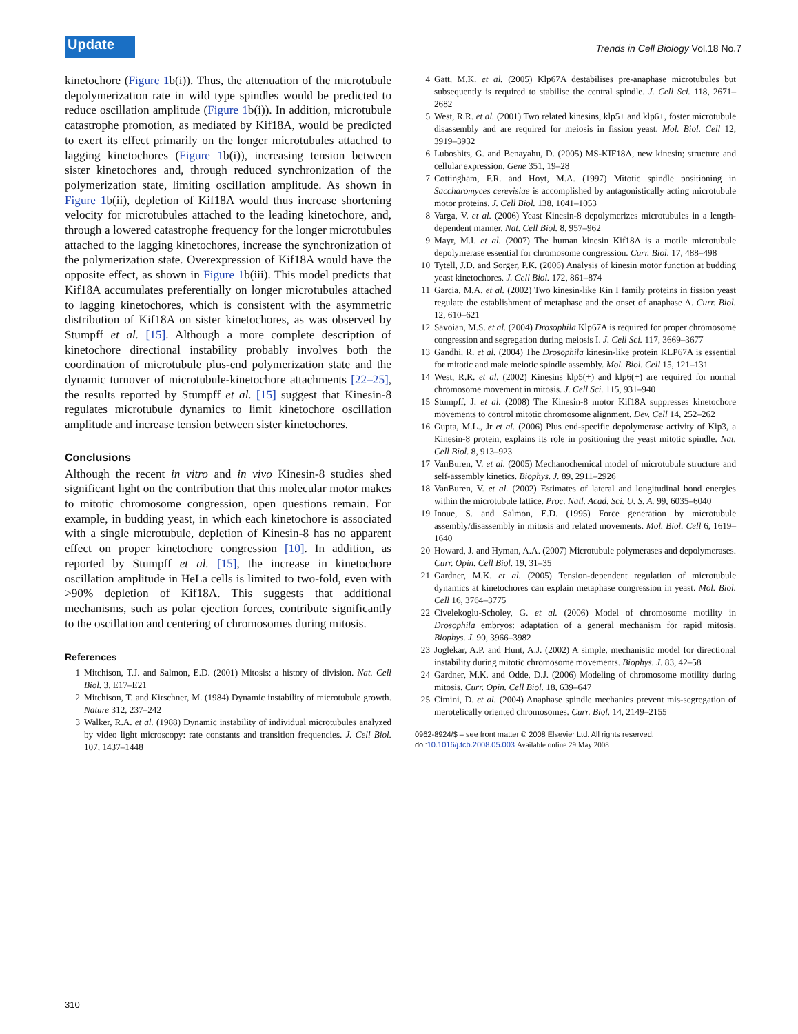Update
Trends in Cell Biology Vol.18 No.7
kinetochore (Figure 1b(i)). Thus, the attenuation of the microtubule depolymerization rate in wild type spindles would be predicted to reduce oscillation amplitude (Figure 1b(i)). In addition, microtubule catastrophe promotion, as mediated by Kif18A, would be predicted to exert its effect primarily on the longer microtubules attached to lagging kinetochores (Figure 1b(i)), increasing tension between sister kinetochores and, through reduced synchronization of the polymerization state, limiting oscillation amplitude. As shown in Figure 1b(ii), depletion of Kif18A would thus increase shortening velocity for microtubules attached to the leading kinetochore, and, through a lowered catastrophe frequency for the longer microtubules attached to the lagging kinetochores, increase the synchronization of the polymerization state. Overexpression of Kif18A would have the opposite effect, as shown in Figure 1b(iii). This model predicts that Kif18A accumulates preferentially on longer microtubules attached to lagging kinetochores, which is consistent with the asymmetric distribution of Kif18A on sister kinetochores, as was observed by Stumpff et al. [15]. Although a more complete description of kinetochore directional instability probably involves both the coordination of microtubule plus-end polymerization state and the dynamic turnover of microtubule-kinetochore attachments [22–25], the results reported by Stumpff et al. [15] suggest that Kinesin-8 regulates microtubule dynamics to limit kinetochore oscillation amplitude and increase tension between sister kinetochores.
Conclusions
Although the recent in vitro and in vivo Kinesin-8 studies shed significant light on the contribution that this molecular motor makes to mitotic chromosome congression, open questions remain. For example, in budding yeast, in which each kinetochore is associated with a single microtubule, depletion of Kinesin-8 has no apparent effect on proper kinetochore congression [10]. In addition, as reported by Stumpff et al. [15], the increase in kinetochore oscillation amplitude in HeLa cells is limited to two-fold, even with >90% depletion of Kif18A. This suggests that additional mechanisms, such as polar ejection forces, contribute significantly to the oscillation and centering of chromosomes during mitosis.
References
1 Mitchison, T.J. and Salmon, E.D. (2001) Mitosis: a history of division. Nat. Cell Biol. 3, E17–E21
2 Mitchison, T. and Kirschner, M. (1984) Dynamic instability of microtubule growth. Nature 312, 237–242
3 Walker, R.A. et al. (1988) Dynamic instability of individual microtubules analyzed by video light microscopy: rate constants and transition frequencies. J. Cell Biol. 107, 1437–1448
4 Gatt, M.K. et al. (2005) Klp67A destabilises pre-anaphase microtubules but subsequently is required to stabilise the central spindle. J. Cell Sci. 118, 2671–2682
5 West, R.R. et al. (2001) Two related kinesins, klp5+ and klp6+, foster microtubule disassembly and are required for meiosis in fission yeast. Mol. Biol. Cell 12, 3919–3932
6 Luboshits, G. and Benayahu, D. (2005) MS-KIF18A, new kinesin; structure and cellular expression. Gene 351, 19–28
7 Cottingham, F.R. and Hoyt, M.A. (1997) Mitotic spindle positioning in Saccharomyces cerevisiae is accomplished by antagonistically acting microtubule motor proteins. J. Cell Biol. 138, 1041–1053
8 Varga, V. et al. (2006) Yeast Kinesin-8 depolymerizes microtubules in a length-dependent manner. Nat. Cell Biol. 8, 957–962
9 Mayr, M.I. et al. (2007) The human kinesin Kif18A is a motile microtubule depolymerase essential for chromosome congression. Curr. Biol. 17, 488–498
10 Tytell, J.D. and Sorger, P.K. (2006) Analysis of kinesin motor function at budding yeast kinetochores. J. Cell Biol. 172, 861–874
11 Garcia, M.A. et al. (2002) Two kinesin-like Kin I family proteins in fission yeast regulate the establishment of metaphase and the onset of anaphase A. Curr. Biol. 12, 610–621
12 Savoian, M.S. et al. (2004) Drosophila Klp67A is required for proper chromosome congression and segregation during meiosis I. J. Cell Sci. 117, 3669–3677
13 Gandhi, R. et al. (2004) The Drosophila kinesin-like protein KLP67A is essential for mitotic and male meiotic spindle assembly. Mol. Biol. Cell 15, 121–131
14 West, R.R. et al. (2002) Kinesins klp5(+) and klp6(+) are required for normal chromosome movement in mitosis. J. Cell Sci. 115, 931–940
15 Stumpff, J. et al. (2008) The Kinesin-8 motor Kif18A suppresses kinetochore movements to control mitotic chromosome alignment. Dev. Cell 14, 252–262
16 Gupta, M.L., Jr et al. (2006) Plus end-specific depolymerase activity of Kip3, a Kinesin-8 protein, explains its role in positioning the yeast mitotic spindle. Nat. Cell Biol. 8, 913–923
17 VanBuren, V. et al. (2005) Mechanochemical model of microtubule structure and self-assembly kinetics. Biophys. J. 89, 2911–2926
18 VanBuren, V. et al. (2002) Estimates of lateral and longitudinal bond energies within the microtubule lattice. Proc. Natl. Acad. Sci. U. S. A. 99, 6035–6040
19 Inoue, S. and Salmon, E.D. (1995) Force generation by microtubule assembly/disassembly in mitosis and related movements. Mol. Biol. Cell 6, 1619–1640
20 Howard, J. and Hyman, A.A. (2007) Microtubule polymerases and depolymerases. Curr. Opin. Cell Biol. 19, 31–35
21 Gardner, M.K. et al. (2005) Tension-dependent regulation of microtubule dynamics at kinetochores can explain metaphase congression in yeast. Mol. Biol. Cell 16, 3764–3775
22 Civelekoglu-Scholey, G. et al. (2006) Model of chromosome motility in Drosophila embryos: adaptation of a general mechanism for rapid mitosis. Biophys. J. 90, 3966–3982
23 Joglekar, A.P. and Hunt, A.J. (2002) A simple, mechanistic model for directional instability during mitotic chromosome movements. Biophys. J. 83, 42–58
24 Gardner, M.K. and Odde, D.J. (2006) Modeling of chromosome motility during mitosis. Curr. Opin. Cell Biol. 18, 639–647
25 Cimini, D. et al. (2004) Anaphase spindle mechanics prevent mis-segregation of merotelically oriented chromosomes. Curr. Biol. 14, 2149–2155
0962-8924/$ – see front matter © 2008 Elsevier Ltd. All rights reserved.
doi:10.1016/j.tcb.2008.05.003 Available online 29 May 2008
310